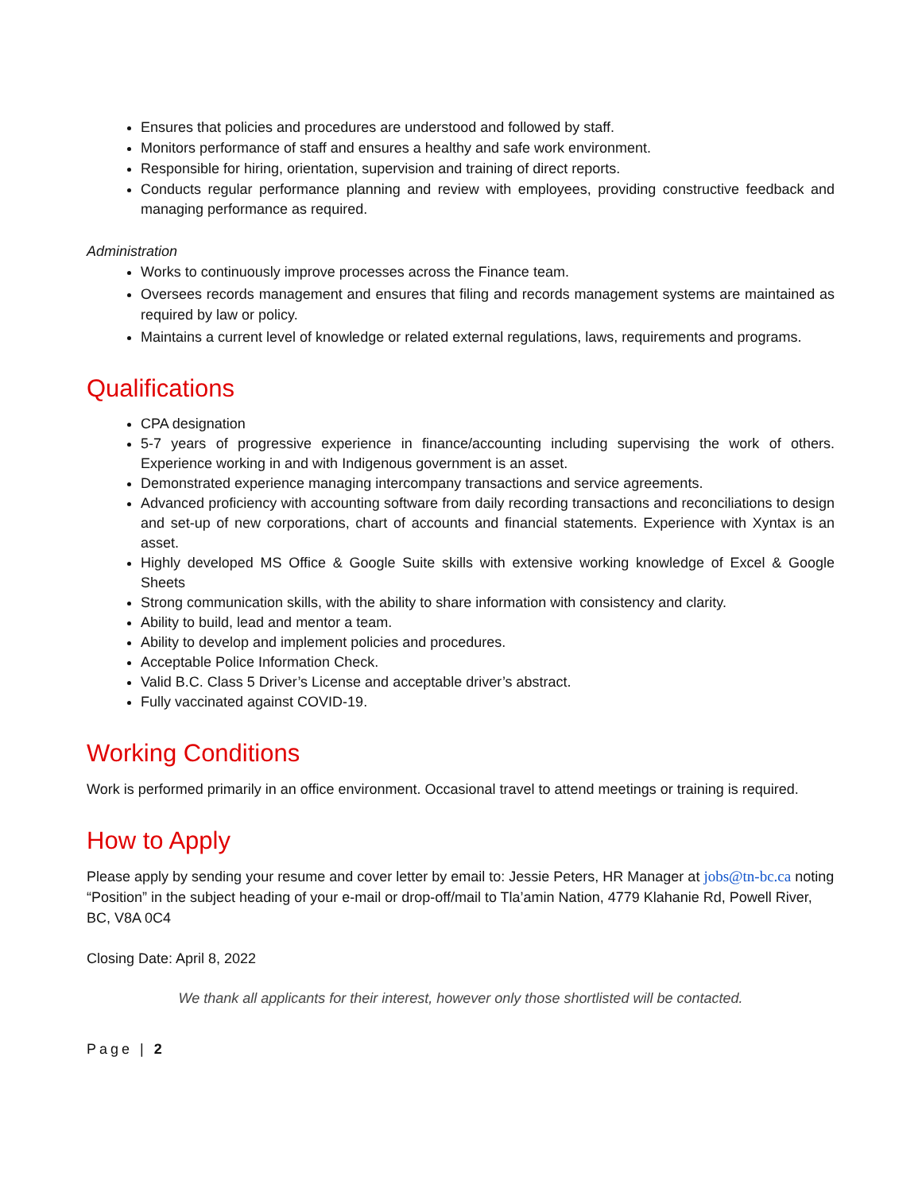Ensures that policies and procedures are understood and followed by staff.
Monitors performance of staff and ensures a healthy and safe work environment.
Responsible for hiring, orientation, supervision and training of direct reports.
Conducts regular performance planning and review with employees, providing constructive feedback and managing performance as required.
Administration
Works to continuously improve processes across the Finance team.
Oversees records management and ensures that filing and records management systems are maintained as required by law or policy.
Maintains a current level of knowledge or related external regulations, laws, requirements and programs.
Qualifications
CPA designation
5-7 years of progressive experience in finance/accounting including supervising the work of others. Experience working in and with Indigenous government is an asset.
Demonstrated experience managing intercompany transactions and service agreements.
Advanced proficiency with accounting software from daily recording transactions and reconciliations to design and set-up of new corporations, chart of accounts and financial statements. Experience with Xyntax is an asset.
Highly developed MS Office & Google Suite skills with extensive working knowledge of Excel & Google Sheets
Strong communication skills, with the ability to share information with consistency and clarity.
Ability to build, lead and mentor a team.
Ability to develop and implement policies and procedures.
Acceptable Police Information Check.
Valid B.C. Class 5 Driver’s License and acceptable driver’s abstract.
Fully vaccinated against COVID-19.
Working Conditions
Work is performed primarily in an office environment. Occasional travel to attend meetings or training is required.
How to Apply
Please apply by sending your resume and cover letter by email to: Jessie Peters, HR Manager at jobs@tn-bc.ca noting “Position” in the subject heading of your e-mail or drop-off/mail to Tla’amin Nation, 4779 Klahanie Rd, Powell River, BC, V8A 0C4
Closing Date: April 8, 2022
We thank all applicants for their interest, however only those shortlisted will be contacted.
Page | 2